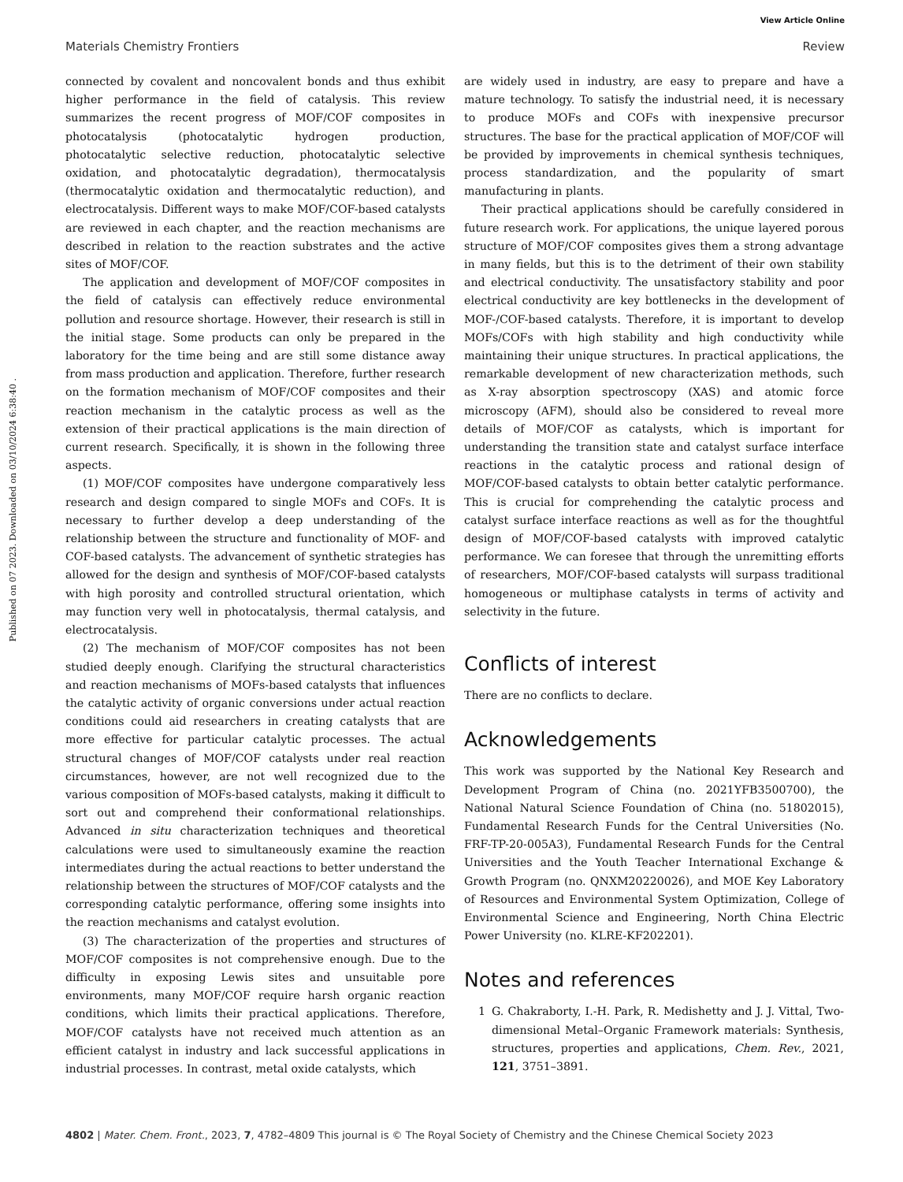View Article Online
Materials Chemistry Frontiers Review
Published on 07 2023. Downloaded on 03/10/2024 6:38:40 .
connected by covalent and noncovalent bonds and thus exhibit higher performance in the field of catalysis. This review summarizes the recent progress of MOF/COF composites in photocatalysis (photocatalytic hydrogen production, photocatalytic selective reduction, photocatalytic selective oxidation, and photocatalytic degradation), thermocatalysis (thermocatalytic oxidation and thermocatalytic reduction), and electrocatalysis. Different ways to make MOF/COF-based catalysts are reviewed in each chapter, and the reaction mechanisms are described in relation to the reaction substrates and the active sites of MOF/COF.
The application and development of MOF/COF composites in the field of catalysis can effectively reduce environmental pollution and resource shortage. However, their research is still in the initial stage. Some products can only be prepared in the laboratory for the time being and are still some distance away from mass production and application. Therefore, further research on the formation mechanism of MOF/COF composites and their reaction mechanism in the catalytic process as well as the extension of their practical applications is the main direction of current research. Specifically, it is shown in the following three aspects.
(1) MOF/COF composites have undergone comparatively less research and design compared to single MOFs and COFs. It is necessary to further develop a deep understanding of the relationship between the structure and functionality of MOF- and COF-based catalysts. The advancement of synthetic strategies has allowed for the design and synthesis of MOF/COF-based catalysts with high porosity and controlled structural orientation, which may function very well in photocatalysis, thermal catalysis, and electrocatalysis.
(2) The mechanism of MOF/COF composites has not been studied deeply enough. Clarifying the structural characteristics and reaction mechanisms of MOFs-based catalysts that influences the catalytic activity of organic conversions under actual reaction conditions could aid researchers in creating catalysts that are more effective for particular catalytic processes. The actual structural changes of MOF/COF catalysts under real reaction circumstances, however, are not well recognized due to the various composition of MOFs-based catalysts, making it difficult to sort out and comprehend their conformational relationships. Advanced in situ characterization techniques and theoretical calculations were used to simultaneously examine the reaction intermediates during the actual reactions to better understand the relationship between the structures of MOF/COF catalysts and the corresponding catalytic performance, offering some insights into the reaction mechanisms and catalyst evolution.
(3) The characterization of the properties and structures of MOF/COF composites is not comprehensive enough. Due to the difficulty in exposing Lewis sites and unsuitable pore environments, many MOF/COF require harsh organic reaction conditions, which limits their practical applications. Therefore, MOF/COF catalysts have not received much attention as an efficient catalyst in industry and lack successful applications in industrial processes. In contrast, metal oxide catalysts, which
are widely used in industry, are easy to prepare and have a mature technology. To satisfy the industrial need, it is necessary to produce MOFs and COFs with inexpensive precursor structures. The base for the practical application of MOF/COF will be provided by improvements in chemical synthesis techniques, process standardization, and the popularity of smart manufacturing in plants.
Their practical applications should be carefully considered in future research work. For applications, the unique layered porous structure of MOF/COF composites gives them a strong advantage in many fields, but this is to the detriment of their own stability and electrical conductivity. The unsatisfactory stability and poor electrical conductivity are key bottlenecks in the development of MOF-/COF-based catalysts. Therefore, it is important to develop MOFs/COFs with high stability and high conductivity while maintaining their unique structures. In practical applications, the remarkable development of new characterization methods, such as X-ray absorption spectroscopy (XAS) and atomic force microscopy (AFM), should also be considered to reveal more details of MOF/COF as catalysts, which is important for understanding the transition state and catalyst surface interface reactions in the catalytic process and rational design of MOF/COF-based catalysts to obtain better catalytic performance. This is crucial for comprehending the catalytic process and catalyst surface interface reactions as well as for the thoughtful design of MOF/COF-based catalysts with improved catalytic performance. We can foresee that through the unremitting efforts of researchers, MOF/COF-based catalysts will surpass traditional homogeneous or multiphase catalysts in terms of activity and selectivity in the future.
Conflicts of interest
There are no conflicts to declare.
Acknowledgements
This work was supported by the National Key Research and Development Program of China (no. 2021YFB3500700), the National Natural Science Foundation of China (no. 51802015), Fundamental Research Funds for the Central Universities (No. FRF-TP-20-005A3), Fundamental Research Funds for the Central Universities and the Youth Teacher International Exchange & Growth Program (no. QNXM20220026), and MOE Key Laboratory of Resources and Environmental System Optimization, College of Environmental Science and Engineering, North China Electric Power University (no. KLRE-KF202201).
Notes and references
1 G. Chakraborty, I.-H. Park, R. Medishetty and J. J. Vittal, Two-dimensional Metal–Organic Framework materials: Synthesis, structures, properties and applications, Chem. Rev., 2021, 121, 3751–3891.
4802 | Mater. Chem. Front., 2023, 7, 4782–4809 This journal is © The Royal Society of Chemistry and the Chinese Chemical Society 2023